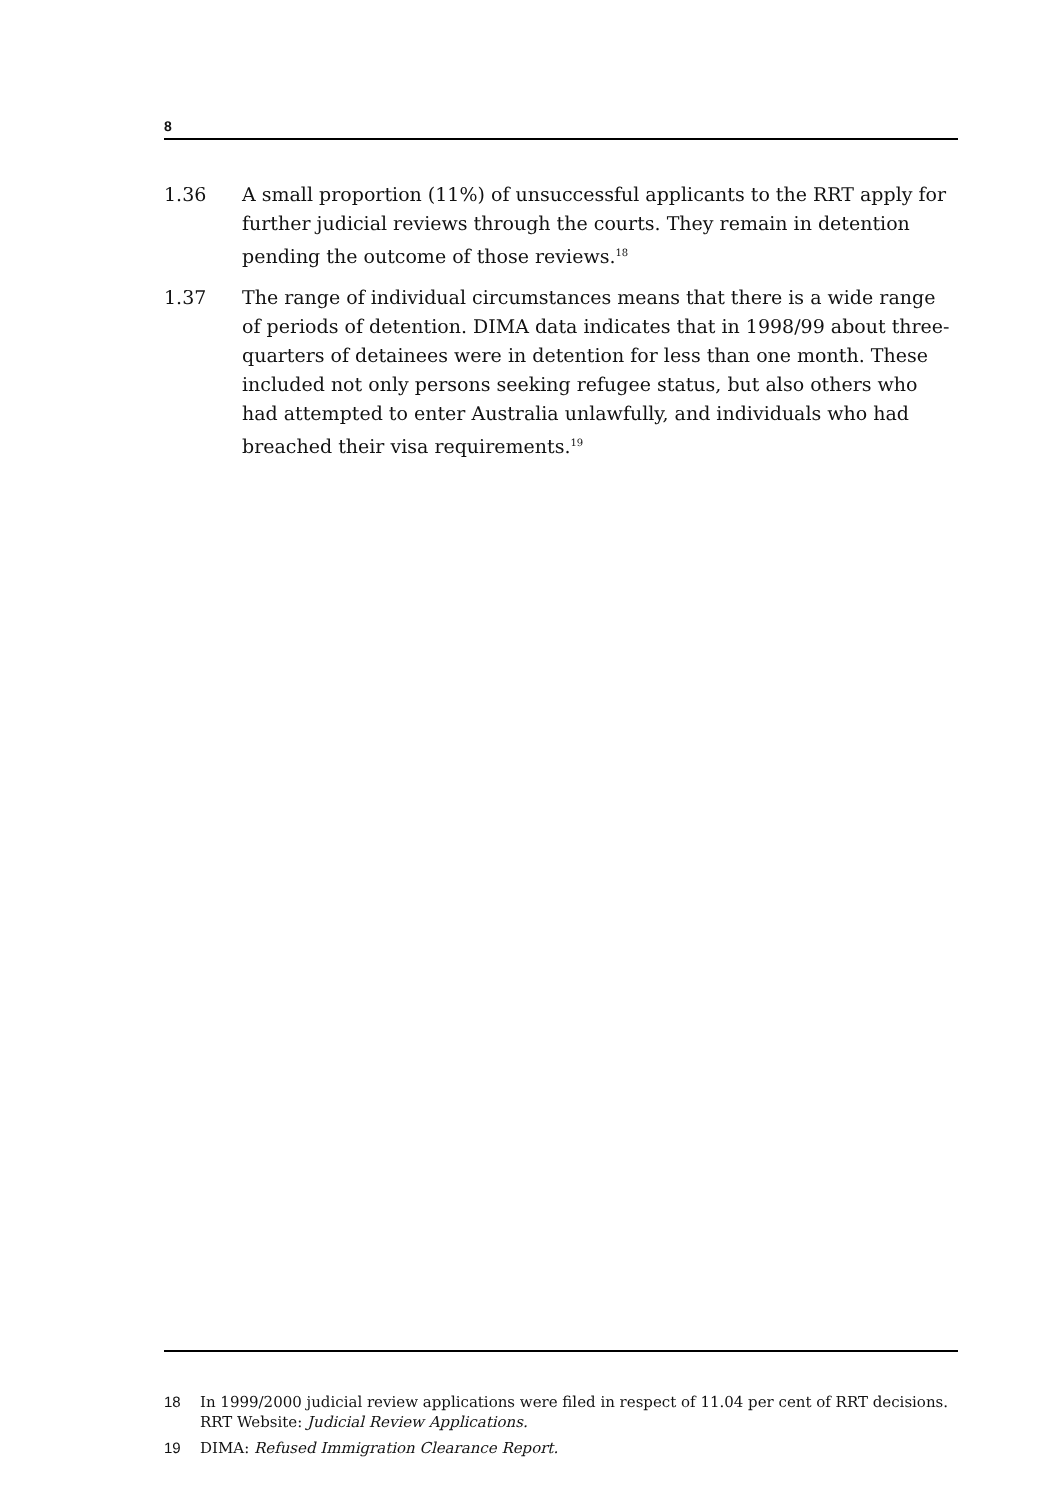8
1.36 A small proportion (11%) of unsuccessful applicants to the RRT apply for further judicial reviews through the courts. They remain in detention pending the outcome of those reviews.<sup>18</sup>
1.37 The range of individual circumstances means that there is a wide range of periods of detention. DIMA data indicates that in 1998/99 about three-quarters of detainees were in detention for less than one month. These included not only persons seeking refugee status, but also others who had attempted to enter Australia unlawfully, and individuals who had breached their visa requirements.<sup>19</sup>
18 In 1999/2000 judicial review applications were filed in respect of 11.04 per cent of RRT decisions. RRT Website: Judicial Review Applications.
19 DIMA: Refused Immigration Clearance Report.